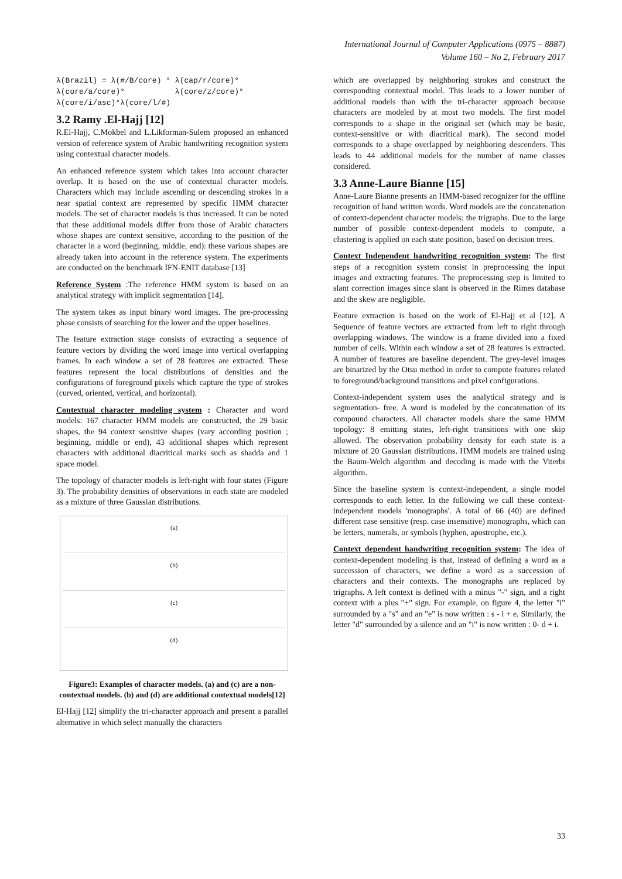International Journal of Computer Applications (0975 – 8887)
Volume 160 – No 2, February 2017
λ(Brazil) = λ(#/B/core) ° λ(cap/r/core)°
λ(core/a/core)° λ(core/z/core)°
λ(core/i/asc)°λ(core/l/#)
3.2 Ramy .El-Hajj [12]
R.El-Hajj, C.Mokbel and L.Likforman-Sulem proposed an enhanced version of reference system of Arabic handwriting recognition system using contextual character models.
An enhanced reference system which takes into account character overlap. It is based on the use of contextual character models. Characters which may include ascending or descending strokes in a near spatial context are represented by specific HMM character models. The set of character models is thus increased. It can be noted that these additional models differ from those of Arabic characters whose shapes are context sensitive, according to the position of the character in a word (beginning, middle, end): these various shapes are already taken into account in the reference system. The experiments are conducted on the benchmark IFN-ENIT database [13]
Reference System :The reference HMM system is based on an analytical strategy with implicit segmentation [14].
The system takes as input binary word images. The pre-processing phase consists of searching for the lower and the upper baselines.
The feature extraction stage consists of extracting a sequence of feature vectors by dividing the word image into vertical overlapping frames. In each window a set of 28 features are extracted. These features represent the local distributions of densities and the configurations of foreground pixels which capture the type of strokes (curved, oriented, vertical, and horizontal).
Contextual character modeling system : Character and word models: 167 character HMM models are constructed, the 29 basic shapes, the 94 context sensitive shapes (vary according position ; beginning, middle or end), 43 additional shapes which represent characters with additional diacritical marks such as shadda and 1 space model.
The topology of character models is left-right with four states (Figure 3). The probability densities of observations in each state are modeled as a mixture of three Gaussian distributions.
(a)
(b)
(c)
(d)
Figure3: Examples of character models. (a) and (c) are a non-contextual models. (b) and (d) are additional contextual models[12]
El-Hajj [12] simplify the tri-character approach and present a parallel alternative in which select manually the characters
which are overlapped by neighboring strokes and construct the corresponding contextual model. This leads to a lower number of additional models than with the tri-character approach because characters are modeled by at most two models. The first model corresponds to a shape in the original set (which may be basic, context-sensitive or with diacritical mark). The second model corresponds to a shape overlapped by neighboring descenders. This leads to 44 additional models for the number of name classes considered.
3.3 Anne-Laure Bianne [15]
Anne-Laure Bianne presents an HMM-based recognizer for the offline recognition of hand written words. Word models are the concatenation of context-dependent character models: the trigraphs. Due to the large number of possible context-dependent models to compute, a clustering is applied on each state position, based on decision trees.
Context Independent handwriting recognition system: The first steps of a recognition system consist in preprocessing the input images and extracting features. The preprocessing step is limited to slant correction images since slant is observed in the Rimes database and the skew are negligible.
Feature extraction is based on the work of El-Hajj et al [12]. A Sequence of feature vectors are extracted from left to right through overlapping windows. The window is a frame divided into a fixed number of cells. Within each window a set of 28 features is extracted. A number of features are baseline dependent. The grey-level images are binarized by the Otsu method in order to compute features related to foreground/background transitions and pixel configurations.
Context-independent system uses the analytical strategy and is segmentation- free. A word is modeled by the concatenation of its compound characters. All character models share the same HMM topology: 8 emitting states, left-right transitions with one skip allowed. The observation probability density for each state is a mixture of 20 Gaussian distributions. HMM models are trained using the Baum-Welch algorithm and decoding is made with the Viterbi algorithm.
Since the baseline system is context-independent, a single model corresponds to each letter. In the following we call these context-independent models 'monographs'. A total of 66 (40) are defined different case sensitive (resp. case insensitive) monographs, which can be letters, numerals, or symbols (hyphen, apostrophe, etc.).
Context dependent handwriting recognition system: The idea of context-dependent modeling is that, instead of defining a word as a succession of characters, we define a word as a succession of characters and their contexts. The monographs are replaced by trigraphs. A left context is defined with a minus "-" sign, and a right context with a plus "+" sign. For example, on figure 4, the letter "i" surrounded by a "s" and an "e" is now written : s - i + e. Similarly, the letter "d" surrounded by a silence and an "i" is now written : 0- d + i.
33